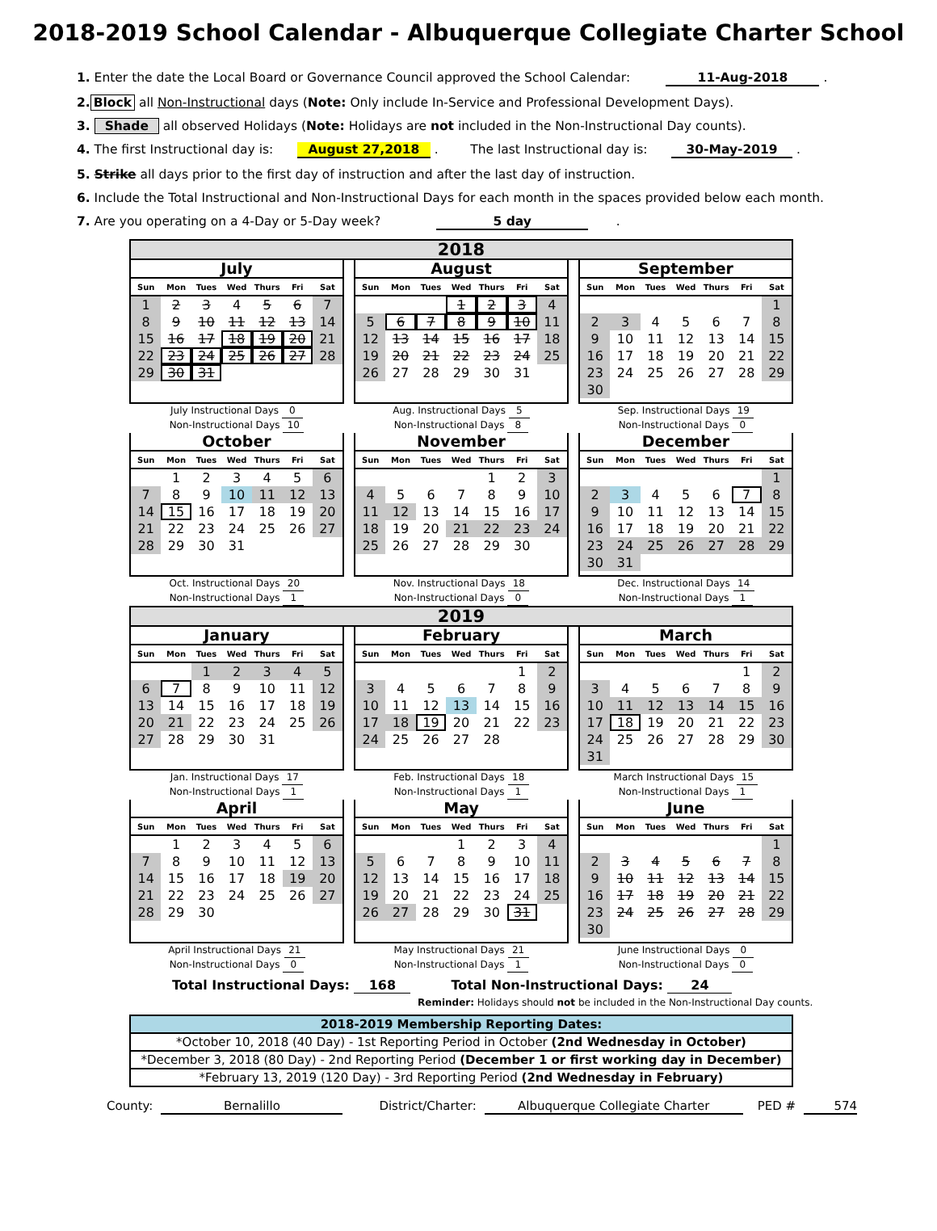2018-2019 School Calendar - Albuquerque Collegiate Charter School
1. Enter the date the Local Board or Governance Council approved the School Calendar: 11-Aug-2018 .
2. Block all Non-Instructional days (Note: Only include In-Service and Professional Development Days).
3. Shade all observed Holidays (Note: Holidays are not included in the Non-Instructional Day counts).
4. The first Instructional day is: August 27,2018 . The last Instructional day is: 30-May-2019 .
5. Strike all days prior to the first day of instruction and after the last day of instruction.
6. Include the Total Instructional and Non-Instructional Days for each month in the spaces provided below each month.
7. Are you operating on a 4-Day or 5-Day week? 5 day .
2018
July
| Sun | Mon | Tues | Wed | Thurs | Fri | Sat |
| --- | --- | --- | --- | --- | --- | --- |
| 1 | 2 | 3 | 4 | 5 | 6 | 7 |
| 8 | 9 | 10 | 11 | 12 | 13 | 14 |
| 15 | 16 | 17 | 18 | 19 | 20 | 21 |
| 22 | 23 | 24 | 25 | 26 | 27 | 28 |
| 29 | 30 | 31 | | | | |
July Instructional Days 0
Non-Instructional Days 10
August
| Sun | Mon | Tues | Wed | Thurs | Fri | Sat |
| --- | --- | --- | --- | --- | --- | --- |
| | | | 1 | 2 | 3 | 4 |
| 5 | 6 | 7 | 8 | 9 | 10 | 11 |
| 12 | 13 | 14 | 15 | 16 | 17 | 18 |
| 19 | 20 | 21 | 22 | 23 | 24 | 25 |
| 26 | 27 | 28 | 29 | 30 | 31 | |
Aug. Instructional Days 5
Non-Instructional Days 8
September
| Sun | Mon | Tues | Wed | Thurs | Fri | Sat |
| --- | --- | --- | --- | --- | --- | --- |
| | | | | | | 1 |
| 2 | 3 | 4 | 5 | 6 | 7 | 8 |
| 9 | 10 | 11 | 12 | 13 | 14 | 15 |
| 16 | 17 | 18 | 19 | 20 | 21 | 22 |
| 23 | 24 | 25 | 26 | 27 | 28 | 29 |
| 30 | | | | | | |
Sep. Instructional Days 19
Non-Instructional Days 0
October
| Sun | Mon | Tues | Wed | Thurs | Fri | Sat |
| --- | --- | --- | --- | --- | --- | --- |
| | 1 | 2 | 3 | 4 | 5 | 6 |
| 7 | 8 | 9 | 10 | 11 | 12 | 13 |
| 14 | 15 | 16 | 17 | 18 | 19 | 20 |
| 21 | 22 | 23 | 24 | 25 | 26 | 27 |
| 28 | 29 | 30 | 31 | | | |
Oct. Instructional Days 20
Non-Instructional Days 1
November
| Sun | Mon | Tues | Wed | Thurs | Fri | Sat |
| --- | --- | --- | --- | --- | --- | --- |
| | | | | 1 | 2 | 3 |
| 4 | 5 | 6 | 7 | 8 | 9 | 10 |
| 11 | 12 | 13 | 14 | 15 | 16 | 17 |
| 18 | 19 | 20 | 21 | 22 | 23 | 24 |
| 25 | 26 | 27 | 28 | 29 | 30 | |
Nov. Instructional Days 18
Non-Instructional Days 0
December
| Sun | Mon | Tues | Wed | Thurs | Fri | Sat |
| --- | --- | --- | --- | --- | --- | --- |
| | | | | | | 1 |
| 2 | 3 | 4 | 5 | 6 | 7 | 8 |
| 9 | 10 | 11 | 12 | 13 | 14 | 15 |
| 16 | 17 | 18 | 19 | 20 | 21 | 22 |
| 23 | 24 | 25 | 26 | 27 | 28 | 29 |
| 30 | 31 | | | | | |
Dec. Instructional Days 14
Non-Instructional Days 1
2019
January
| Sun | Mon | Tues | Wed | Thurs | Fri | Sat |
| --- | --- | --- | --- | --- | --- | --- |
| | | 1 | 2 | 3 | 4 | 5 |
| 6 | 7 | 8 | 9 | 10 | 11 | 12 |
| 13 | 14 | 15 | 16 | 17 | 18 | 19 |
| 20 | 21 | 22 | 23 | 24 | 25 | 26 |
| 27 | 28 | 29 | 30 | 31 | | |
Jan. Instructional Days 17
Non-Instructional Days 1
February
| Sun | Mon | Tues | Wed | Thurs | Fri | Sat |
| --- | --- | --- | --- | --- | --- | --- |
| | | | | | 1 | 2 |
| 3 | 4 | 5 | 6 | 7 | 8 | 9 |
| 10 | 11 | 12 | 13 | 14 | 15 | 16 |
| 17 | 18 | 19 | 20 | 21 | 22 | 23 |
| 24 | 25 | 26 | 27 | 28 | | |
Feb. Instructional Days 18
Non-Instructional Days 1
March
| Sun | Mon | Tues | Wed | Thurs | Fri | Sat |
| --- | --- | --- | --- | --- | --- | --- |
| | | | | | 1 | 2 |
| 3 | 4 | 5 | 6 | 7 | 8 | 9 |
| 10 | 11 | 12 | 13 | 14 | 15 | 16 |
| 17 | 18 | 19 | 20 | 21 | 22 | 23 |
| 24 | 25 | 26 | 27 | 28 | 29 | 30 |
| 31 | | | | | | |
March Instructional Days 15
Non-Instructional Days 1
April
| Sun | Mon | Tues | Wed | Thurs | Fri | Sat |
| --- | --- | --- | --- | --- | --- | --- |
| | 1 | 2 | 3 | 4 | 5 | 6 |
| 7 | 8 | 9 | 10 | 11 | 12 | 13 |
| 14 | 15 | 16 | 17 | 18 | 19 | 20 |
| 21 | 22 | 23 | 24 | 25 | 26 | 27 |
| 28 | 29 | 30 | | | | |
April Instructional Days 21
Non-Instructional Days 0
May
| Sun | Mon | Tues | Wed | Thurs | Fri | Sat |
| --- | --- | --- | --- | --- | --- | --- |
| | | | 1 | 2 | 3 | 4 |
| 5 | 6 | 7 | 8 | 9 | 10 | 11 |
| 12 | 13 | 14 | 15 | 16 | 17 | 18 |
| 19 | 20 | 21 | 22 | 23 | 24 | 25 |
| 26 | 27 | 28 | 29 | 30 | 31 | |
May Instructional Days 21
Non-Instructional Days 1
June
| Sun | Mon | Tues | Wed | Thurs | Fri | Sat |
| --- | --- | --- | --- | --- | --- | --- |
| | | | | | | 1 |
| 2 | 3 | 4 | 5 | 6 | 7 | 8 |
| 9 | 10 | 11 | 12 | 13 | 14 | 15 |
| 16 | 17 | 18 | 19 | 20 | 21 | 22 |
| 23 | 24 | 25 | 26 | 27 | 28 | 29 |
| 30 | | | | | | |
June Instructional Days 0
Non-Instructional Days 0
Total Instructional Days: 168 Total Non-Instructional Days: 24
Reminder: Holidays should not be included in the Non-Instructional Day counts.
| 2018-2019 Membership Reporting Dates: |
| --- |
| *October 10, 2018 (40 Day) - 1st Reporting Period in October (2nd Wednesday in October) |
| *December 3, 2018 (80 Day) - 2nd Reporting Period (December 1 or first working day in December) |
| *February 13, 2019 (120 Day) - 3rd Reporting Period (2nd Wednesday in February) |
County: Bernalillo District/Charter: Albuquerque Collegiate Charter PED # 574